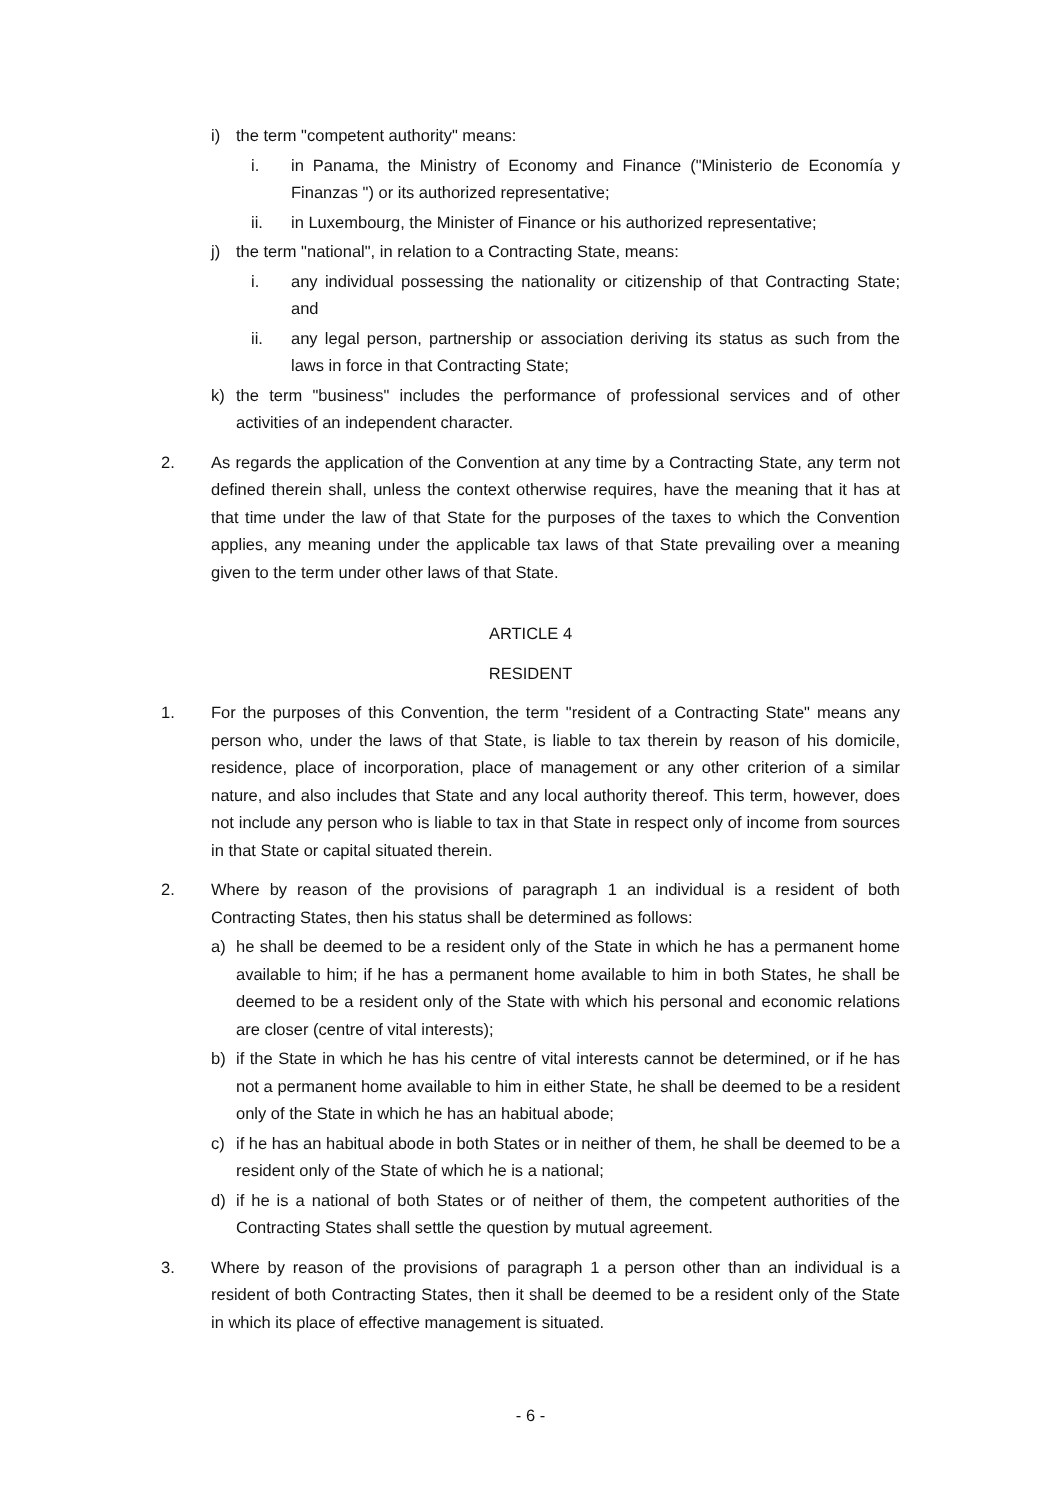i) the term "competent authority" means:
i. in Panama, the Ministry of Economy and Finance ("Ministerio de Economía y Finanzas ") or its authorized representative;
ii. in Luxembourg, the Minister of Finance or his authorized representative;
j) the term "national", in relation to a Contracting State, means:
i. any individual possessing the nationality or citizenship of that Contracting State; and
ii. any legal person, partnership or association deriving its status as such from the laws in force in that Contracting State;
k) the term "business" includes the performance of professional services and of other activities of an independent character.
2. As regards the application of the Convention at any time by a Contracting State, any term not defined therein shall, unless the context otherwise requires, have the meaning that it has at that time under the law of that State for the purposes of the taxes to which the Convention applies, any meaning under the applicable tax laws of that State prevailing over a meaning given to the term under other laws of that State.
ARTICLE 4
RESIDENT
1. For the purposes of this Convention, the term "resident of a Contracting State" means any person who, under the laws of that State, is liable to tax therein by reason of his domicile, residence, place of incorporation, place of management or any other criterion of a similar nature, and also includes that State and any local authority thereof. This term, however, does not include any person who is liable to tax in that State in respect only of income from sources in that State or capital situated therein.
2. Where by reason of the provisions of paragraph 1 an individual is a resident of both Contracting States, then his status shall be determined as follows:
a) he shall be deemed to be a resident only of the State in which he has a permanent home available to him; if he has a permanent home available to him in both States, he shall be deemed to be a resident only of the State with which his personal and economic relations are closer (centre of vital interests);
b) if the State in which he has his centre of vital interests cannot be determined, or if he has not a permanent home available to him in either State, he shall be deemed to be a resident only of the State in which he has an habitual abode;
c) if he has an habitual abode in both States or in neither of them, he shall be deemed to be a resident only of the State of which he is a national;
d) if he is a national of both States or of neither of them, the competent authorities of the Contracting States shall settle the question by mutual agreement.
3. Where by reason of the provisions of paragraph 1 a person other than an individual is a resident of both Contracting States, then it shall be deemed to be a resident only of the State in which its place of effective management is situated.
- 6 -